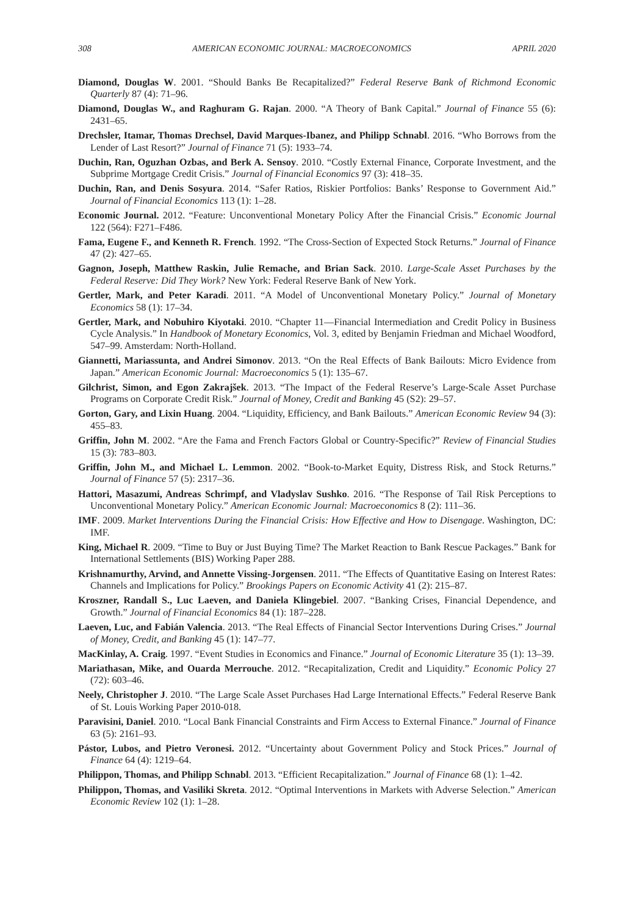308 AMERICAN ECONOMIC JOURNAL: MACROECONOMICS APRIL 2020
Diamond, Douglas W. 2001. “Should Banks Be Recapitalized?” Federal Reserve Bank of Richmond Economic Quarterly 87 (4): 71–96.
Diamond, Douglas W., and Raghuram G. Rajan. 2000. “A Theory of Bank Capital.” Journal of Finance 55 (6): 2431–65.
Drechsler, Itamar, Thomas Drechsel, David Marques-Ibanez, and Philipp Schnabl. 2016. “Who Borrows from the Lender of Last Resort?” Journal of Finance 71 (5): 1933–74.
Duchin, Ran, Oguzhan Ozbas, and Berk A. Sensoy. 2010. “Costly External Finance, Corporate Investment, and the Subprime Mortgage Credit Crisis.” Journal of Financial Economics 97 (3): 418–35.
Duchin, Ran, and Denis Sosyura. 2014. “Safer Ratios, Riskier Portfolios: Banks’ Response to Government Aid.” Journal of Financial Economics 113 (1): 1–28.
Economic Journal. 2012. “Feature: Unconventional Monetary Policy After the Financial Crisis.” Economic Journal 122 (564): F271–F486.
Fama, Eugene F., and Kenneth R. French. 1992. “The Cross-Section of Expected Stock Returns.” Journal of Finance 47 (2): 427–65.
Gagnon, Joseph, Matthew Raskin, Julie Remache, and Brian Sack. 2010. Large-Scale Asset Purchases by the Federal Reserve: Did They Work? New York: Federal Reserve Bank of New York.
Gertler, Mark, and Peter Karadi. 2011. “A Model of Unconventional Monetary Policy.” Journal of Monetary Economics 58 (1): 17–34.
Gertler, Mark, and Nobuhiro Kiyotaki. 2010. “Chapter 11—Financial Intermediation and Credit Policy in Business Cycle Analysis.” In Handbook of Monetary Economics, Vol. 3, edited by Benjamin Friedman and Michael Woodford, 547–99. Amsterdam: North-Holland.
Giannetti, Mariassunta, and Andrei Simonov. 2013. “On the Real Effects of Bank Bailouts: Micro Evidence from Japan.” American Economic Journal: Macroeconomics 5 (1): 135–67.
Gilchrist, Simon, and Egon Zakrajšek. 2013. “The Impact of the Federal Reserve’s Large-Scale Asset Purchase Programs on Corporate Credit Risk.” Journal of Money, Credit and Banking 45 (S2): 29–57.
Gorton, Gary, and Lixin Huang. 2004. “Liquidity, Efficiency, and Bank Bailouts.” American Economic Review 94 (3): 455–83.
Griffin, John M. 2002. “Are the Fama and French Factors Global or Country-Specific?” Review of Financial Studies 15 (3): 783–803.
Griffin, John M., and Michael L. Lemmon. 2002. “Book-to-Market Equity, Distress Risk, and Stock Returns.” Journal of Finance 57 (5): 2317–36.
Hattori, Masazumi, Andreas Schrimpf, and Vladyslav Sushko. 2016. “The Response of Tail Risk Perceptions to Unconventional Monetary Policy.” American Economic Journal: Macroeconomics 8 (2): 111–36.
IMF. 2009. Market Interventions During the Financial Crisis: How Effective and How to Disengage. Washington, DC: IMF.
King, Michael R. 2009. “Time to Buy or Just Buying Time? The Market Reaction to Bank Rescue Packages.” Bank for International Settlements (BIS) Working Paper 288.
Krishnamurthy, Arvind, and Annette Vissing-Jorgensen. 2011. “The Effects of Quantitative Easing on Interest Rates: Channels and Implications for Policy.” Brookings Papers on Economic Activity 41 (2): 215–87.
Kroszner, Randall S., Luc Laeven, and Daniela Klingebiel. 2007. “Banking Crises, Financial Dependence, and Growth.” Journal of Financial Economics 84 (1): 187–228.
Laeven, Luc, and Fabián Valencia. 2013. “The Real Effects of Financial Sector Interventions During Crises.” Journal of Money, Credit, and Banking 45 (1): 147–77.
MacKinlay, A. Craig. 1997. “Event Studies in Economics and Finance.” Journal of Economic Literature 35 (1): 13–39.
Mariathasan, Mike, and Ouarda Merrouche. 2012. “Recapitalization, Credit and Liquidity.” Economic Policy 27 (72): 603–46.
Neely, Christopher J. 2010. “The Large Scale Asset Purchases Had Large International Effects.” Federal Reserve Bank of St. Louis Working Paper 2010-018.
Paravisini, Daniel. 2010. “Local Bank Financial Constraints and Firm Access to External Finance.” Journal of Finance 63 (5): 2161–93.
Pástor, Lubos, and Pietro Veronesi. 2012. “Uncertainty about Government Policy and Stock Prices.” Journal of Finance 64 (4): 1219–64.
Philippon, Thomas, and Philipp Schnabl. 2013. “Efficient Recapitalization.” Journal of Finance 68 (1): 1–42.
Philippon, Thomas, and Vasiliki Skreta. 2012. “Optimal Interventions in Markets with Adverse Selection.” American Economic Review 102 (1): 1–28.